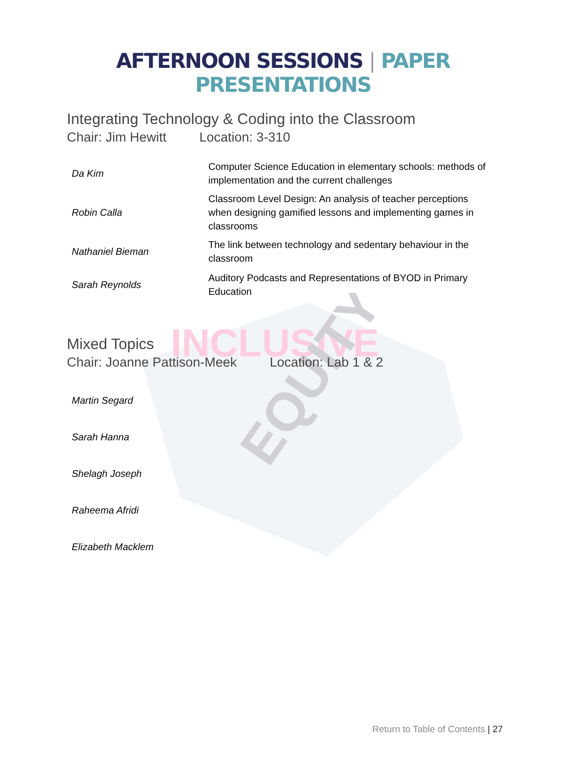INCLUSIVE
EQUITY
AFTERNOON SESSIONS | PAPER PRESENTATIONS
Integrating Technology & Coding into the Classroom
Chair: Jim Hewitt Location: 3-310
| Da Kim | Computer Science Education in elementary schools: methods of implementation and the current challenges |
| Robin Calla | Classroom Level Design: An analysis of teacher perceptions when designing gamified lessons and implementing games in classrooms |
| Nathaniel Bieman | The link between technology and sedentary behaviour in the classroom |
| Sarah Reynolds | Auditory Podcasts and Representations of BYOD in Primary Education |
Mixed Topics
Chair: Joanne Pattison-Meek Location: Lab 1 & 2
| Martin Segard | |
| Sarah Hanna | |
| Shelagh Joseph | |
| Raheema Afridi | |
| Elizabeth Macklem | |
Return to Table of Contents | 27